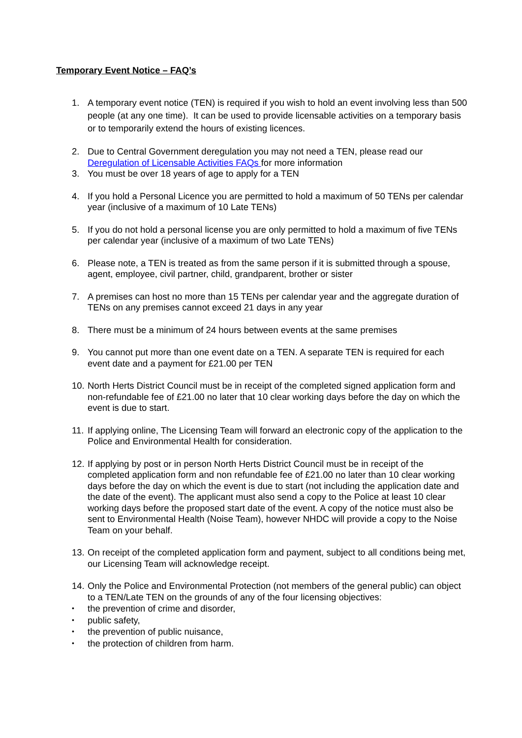Temporary Event Notice – FAQ’s
1. A temporary event notice (TEN) is required if you wish to hold an event involving less than 500 people (at any one time). It can be used to provide licensable activities on a temporary basis or to temporarily extend the hours of existing licences.
2. Due to Central Government deregulation you may not need a TEN, please read our Deregulation of Licensable Activities FAQs for more information
3. You must be over 18 years of age to apply for a TEN
4. If you hold a Personal Licence you are permitted to hold a maximum of 50 TENs per calendar year (inclusive of a maximum of 10 Late TENs)
5. If you do not hold a personal license you are only permitted to hold a maximum of five TENs per calendar year (inclusive of a maximum of two Late TENs)
6. Please note, a TEN is treated as from the same person if it is submitted through a spouse, agent, employee, civil partner, child, grandparent, brother or sister
7. A premises can host no more than 15 TENs per calendar year and the aggregate duration of TENs on any premises cannot exceed 21 days in any year
8. There must be a minimum of 24 hours between events at the same premises
9. You cannot put more than one event date on a TEN. A separate TEN is required for each event date and a payment for £21.00 per TEN
10. North Herts District Council must be in receipt of the completed signed application form and non-refundable fee of £21.00 no later that 10 clear working days before the day on which the event is due to start.
11. If applying online, The Licensing Team will forward an electronic copy of the application to the Police and Environmental Health for consideration.
12. If applying by post or in person North Herts District Council must be in receipt of the completed application form and non refundable fee of £21.00 no later than 10 clear working days before the day on which the event is due to start (not including the application date and the date of the event). The applicant must also send a copy to the Police at least 10 clear working days before the proposed start date of the event. A copy of the notice must also be sent to Environmental Health (Noise Team), however NHDC will provide a copy to the Noise Team on your behalf.
13. On receipt of the completed application form and payment, subject to all conditions being met, our Licensing Team will acknowledge receipt.
14. Only the Police and Environmental Protection (not members of the general public) can object to a TEN/Late TEN on the grounds of any of the four licensing objectives:
• the prevention of crime and disorder,
• public safety,
• the prevention of public nuisance,
• the protection of children from harm.